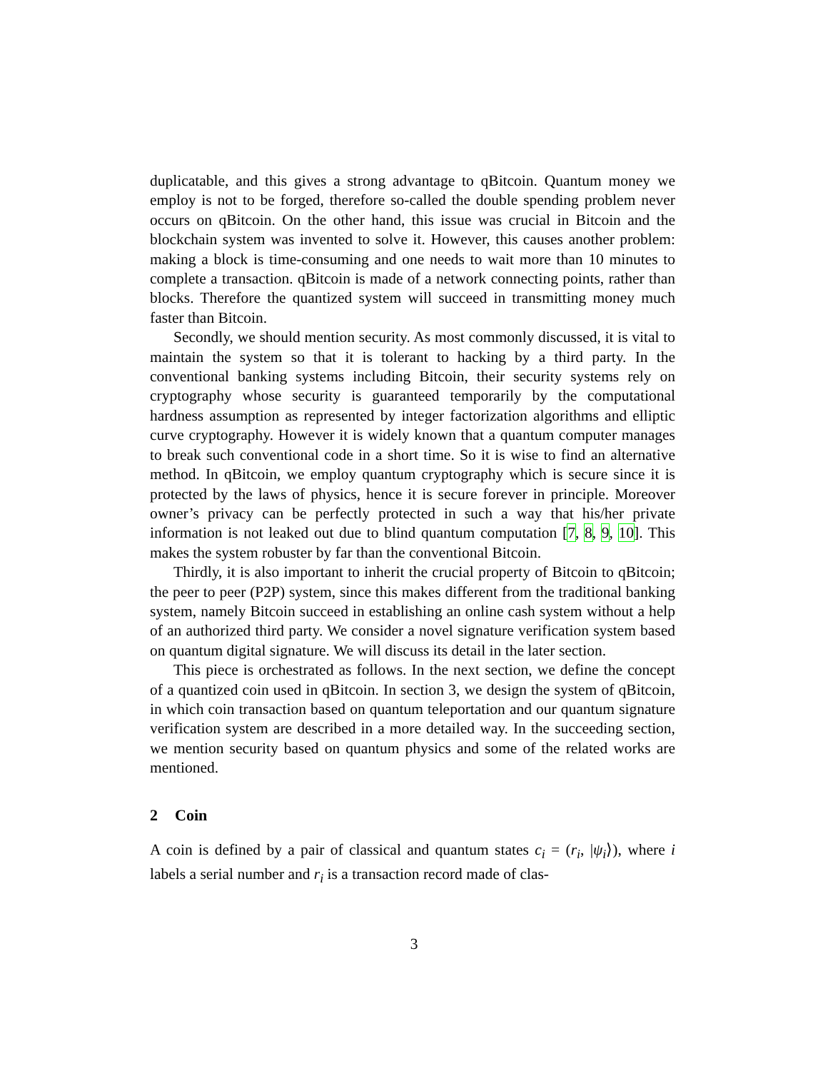duplicatable, and this gives a strong advantage to qBitcoin. Quantum money we employ is not to be forged, therefore so-called the double spending problem never occurs on qBitcoin. On the other hand, this issue was crucial in Bitcoin and the blockchain system was invented to solve it. However, this causes another problem: making a block is time-consuming and one needs to wait more than 10 minutes to complete a transaction. qBitcoin is made of a network connecting points, rather than blocks. Therefore the quantized system will succeed in transmitting money much faster than Bitcoin.
Secondly, we should mention security. As most commonly discussed, it is vital to maintain the system so that it is tolerant to hacking by a third party. In the conventional banking systems including Bitcoin, their security systems rely on cryptography whose security is guaranteed temporarily by the computational hardness assumption as represented by integer factorization algorithms and elliptic curve cryptography. However it is widely known that a quantum computer manages to break such conventional code in a short time. So it is wise to find an alternative method. In qBitcoin, we employ quantum cryptography which is secure since it is protected by the laws of physics, hence it is secure forever in principle. Moreover owner’s privacy can be perfectly protected in such a way that his/her private information is not leaked out due to blind quantum computation [7, 8, 9, 10]. This makes the system robuster by far than the conventional Bitcoin.
Thirdly, it is also important to inherit the crucial property of Bitcoin to qBitcoin; the peer to peer (P2P) system, since this makes different from the traditional banking system, namely Bitcoin succeed in establishing an online cash system without a help of an authorized third party. We consider a novel signature verification system based on quantum digital signature. We will discuss its detail in the later section.
This piece is orchestrated as follows. In the next section, we define the concept of a quantized coin used in qBitcoin. In section 3, we design the system of qBitcoin, in which coin transaction based on quantum teleportation and our quantum signature verification system are described in a more detailed way. In the succeeding section, we mention security based on quantum physics and some of the related works are mentioned.
2 Coin
A coin is defined by a pair of classical and quantum states c<sub>i</sub> = (r<sub>i</sub>, |ψ<sub>i</sub>⟩), where i labels a serial number and r<sub>i</sub> is a transaction record made of clas-
3